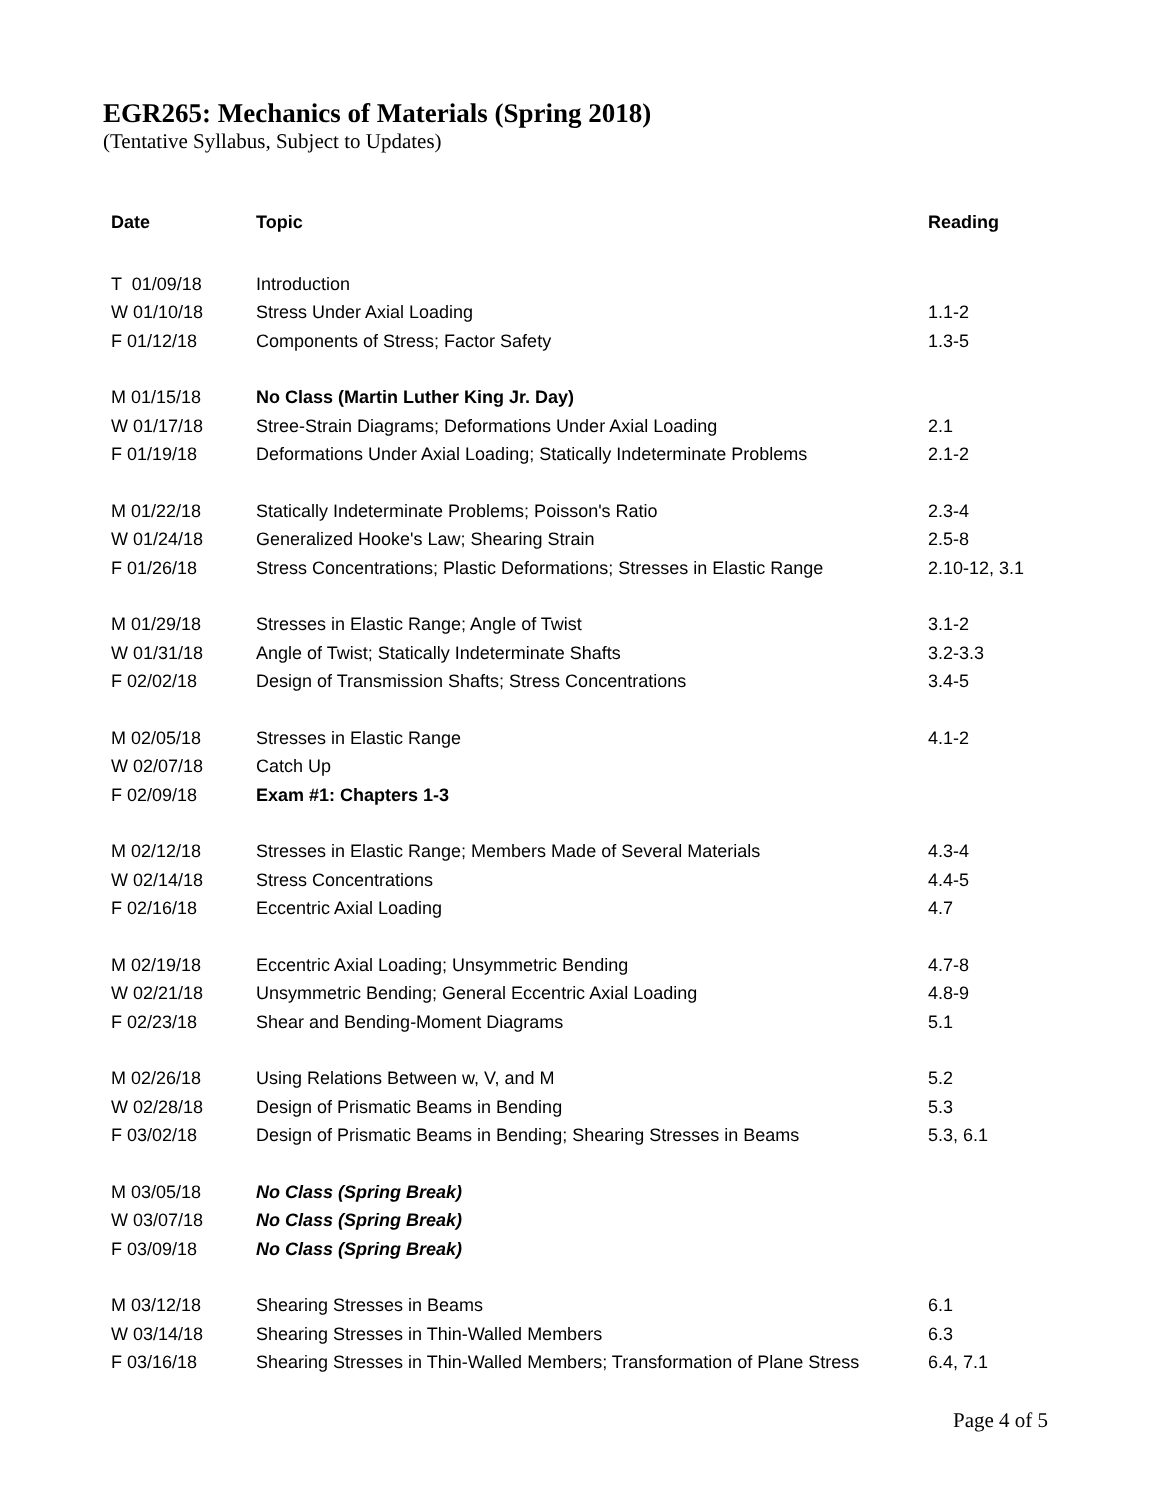EGR265: Mechanics of Materials (Spring 2018)
(Tentative Syllabus, Subject to Updates)
| Date | Topic | Reading |
| --- | --- | --- |
| T 01/09/18 | Introduction | |
| W 01/10/18 | Stress Under Axial Loading | 1.1-2 |
| F 01/12/18 | Components of Stress; Factor Safety | 1.3-5 |
| M 01/15/18 | No Class (Martin Luther King Jr. Day) | |
| W 01/17/18 | Stree-Strain Diagrams; Deformations Under Axial Loading | 2.1 |
| F 01/19/18 | Deformations Under Axial Loading; Statically Indeterminate Problems | 2.1-2 |
| M 01/22/18 | Statically Indeterminate Problems; Poisson's Ratio | 2.3-4 |
| W 01/24/18 | Generalized Hooke's Law; Shearing Strain | 2.5-8 |
| F 01/26/18 | Stress Concentrations; Plastic Deformations; Stresses in Elastic Range | 2.10-12, 3.1 |
| M 01/29/18 | Stresses in Elastic Range; Angle of Twist | 3.1-2 |
| W 01/31/18 | Angle of Twist; Statically Indeterminate Shafts | 3.2-3.3 |
| F 02/02/18 | Design of Transmission Shafts; Stress Concentrations | 3.4-5 |
| M 02/05/18 | Stresses in Elastic Range | 4.1-2 |
| W 02/07/18 | Catch Up | |
| F 02/09/18 | Exam #1: Chapters 1-3 | |
| M 02/12/18 | Stresses in Elastic Range; Members Made of Several Materials | 4.3-4 |
| W 02/14/18 | Stress Concentrations | 4.4-5 |
| F 02/16/18 | Eccentric Axial Loading | 4.7 |
| M 02/19/18 | Eccentric Axial Loading; Unsymmetric Bending | 4.7-8 |
| W 02/21/18 | Unsymmetric Bending; General Eccentric Axial Loading | 4.8-9 |
| F 02/23/18 | Shear and Bending-Moment Diagrams | 5.1 |
| M 02/26/18 | Using Relations Between w, V, and M | 5.2 |
| W 02/28/18 | Design of Prismatic Beams in Bending | 5.3 |
| F 03/02/18 | Design of Prismatic Beams in Bending; Shearing Stresses in Beams | 5.3, 6.1 |
| M 03/05/18 | No Class (Spring Break) | |
| W 03/07/18 | No Class (Spring Break) | |
| F 03/09/18 | No Class (Spring Break) | |
| M 03/12/18 | Shearing Stresses in Beams | 6.1 |
| W 03/14/18 | Shearing Stresses in Thin-Walled Members | 6.3 |
| F 03/16/18 | Shearing Stresses in Thin-Walled Members; Transformation of Plane Stress | 6.4, 7.1 |
Page 4 of 5